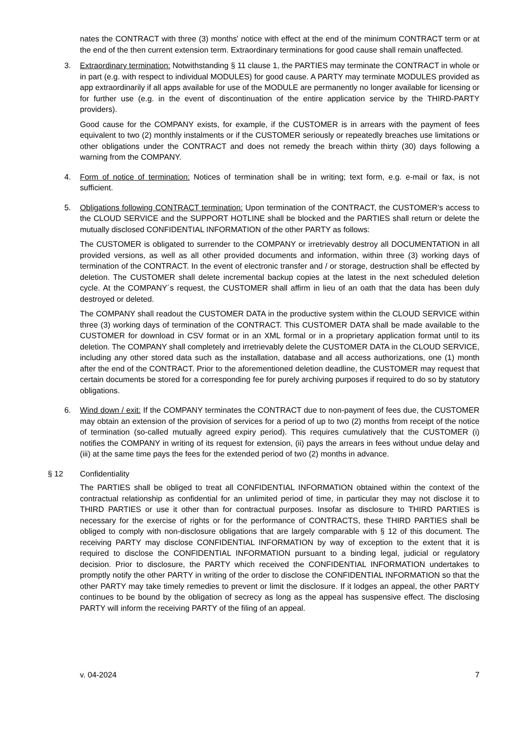nates the CONTRACT with three (3) months' notice with effect at the end of the minimum CONTRACT term or at the end of the then current extension term. Extraordinary terminations for good cause shall remain unaffected.
3. Extraordinary termination: Notwithstanding § 11 clause 1, the PARTIES may terminate the CONTRACT in whole or in part (e.g. with respect to individual MODULES) for good cause. A PARTY may terminate MODULES provided as app extraordinarily if all apps available for use of the MODULE are permanently no longer available for licensing or for further use (e.g. in the event of discontinuation of the entire application service by the THIRD-PARTY providers).
Good cause for the COMPANY exists, for example, if the CUSTOMER is in arrears with the payment of fees equivalent to two (2) monthly instalments or if the CUSTOMER seriously or repeatedly breaches use limitations or other obligations under the CONTRACT and does not remedy the breach within thirty (30) days following a warning from the COMPANY.
4. Form of notice of termination: Notices of termination shall be in writing; text form, e.g. e-mail or fax, is not sufficient.
5. Obligations following CONTRACT termination: Upon termination of the CONTRACT, the CUSTOMER’s access to the CLOUD SERVICE and the SUPPORT HOTLINE shall be blocked and the PARTIES shall return or delete the mutually disclosed CONFIDENTIAL INFORMATION of the other PARTY as follows:
The CUSTOMER is obligated to surrender to the COMPANY or irretrievably destroy all DOCUMENTATION in all provided versions, as well as all other provided documents and information, within three (3) working days of termination of the CONTRACT. In the event of electronic transfer and / or storage, destruction shall be effected by deletion. The CUSTOMER shall delete incremental backup copies at the latest in the next scheduled deletion cycle. At the COMPANY´s request, the CUSTOMER shall affirm in lieu of an oath that the data has been duly destroyed or deleted.
The COMPANY shall readout the CUSTOMER DATA in the productive system within the CLOUD SERVICE within three (3) working days of termination of the CONTRACT. This CUSTOMER DATA shall be made available to the CUSTOMER for download in CSV format or in an XML formal or in a proprietary application format until to its deletion. The COMPANY shall completely and irretrievably delete the CUSTOMER DATA in the CLOUD SERVICE, including any other stored data such as the installation, database and all access authorizations, one (1) month after the end of the CONTRACT. Prior to the aforementioned deletion deadline, the CUSTOMER may request that certain documents be stored for a corresponding fee for purely archiving purposes if required to do so by statutory obligations.
6. Wind down / exit: If the COMPANY terminates the CONTRACT due to non-payment of fees due, the CUSTOMER may obtain an extension of the provision of services for a period of up to two (2) months from receipt of the notice of termination (so-called mutually agreed expiry period). This requires cumulatively that the CUSTOMER (i) notifies the COMPANY in writing of its request for extension, (ii) pays the arrears in fees without undue delay and (iii) at the same time pays the fees for the extended period of two (2) months in advance.
§ 12 Confidentiality
The PARTIES shall be obliged to treat all CONFIDENTIAL INFORMATION obtained within the context of the contractual relationship as confidential for an unlimited period of time, in particular they may not disclose it to THIRD PARTIES or use it other than for contractual purposes. Insofar as disclosure to THIRD PARTIES is necessary for the exercise of rights or for the performance of CONTRACTS, these THIRD PARTIES shall be obliged to comply with non-disclosure obligations that are largely comparable with § 12 of this document. The receiving PARTY may disclose CONFIDENTIAL INFORMATION by way of exception to the extent that it is required to disclose the CONFIDENTIAL INFORMATION pursuant to a binding legal, judicial or regulatory decision. Prior to disclosure, the PARTY which received the CONFIDENTIAL INFORMATION undertakes to promptly notify the other PARTY in writing of the order to disclose the CONFIDENTIAL INFORMATION so that the other PARTY may take timely remedies to prevent or limit the disclosure. If it lodges an appeal, the other PARTY continues to be bound by the obligation of secrecy as long as the appeal has suspensive effect. The disclosing PARTY will inform the receiving PARTY of the filing of an appeal.
v. 04-2024 7